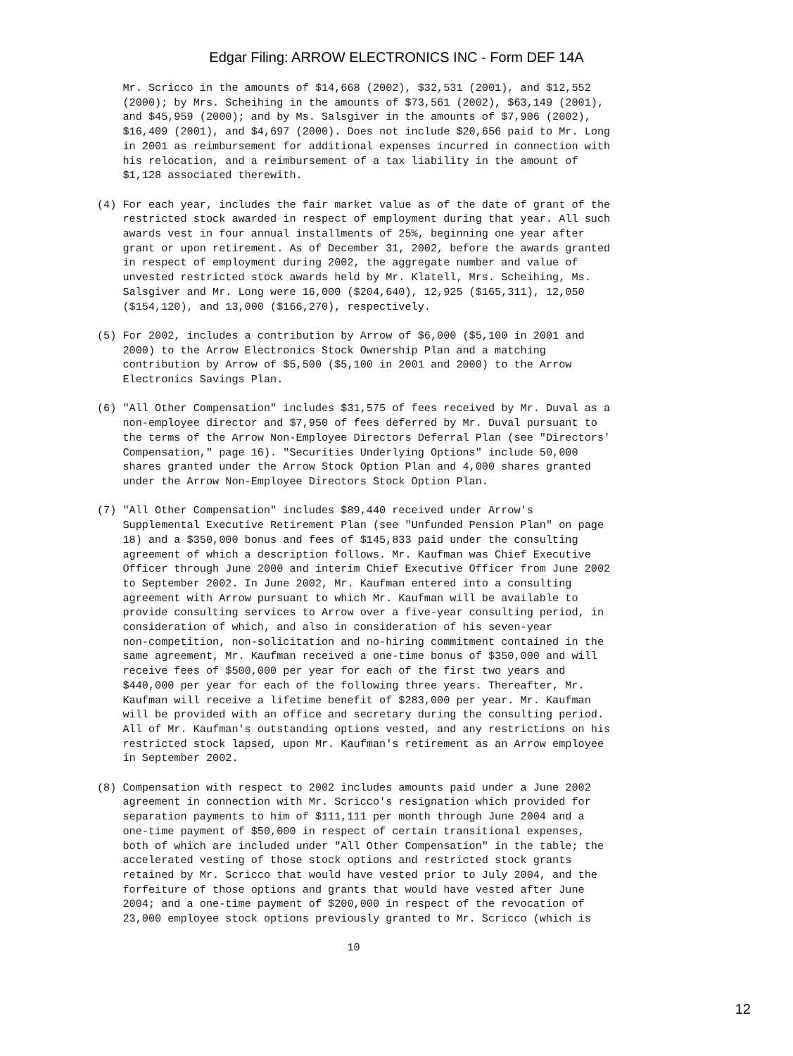Edgar Filing: ARROW ELECTRONICS INC - Form DEF 14A
Mr. Scricco in the amounts of $14,668 (2002), $32,531 (2001), and $12,552 (2000); by Mrs. Scheihing in the amounts of $73,561 (2002), $63,149 (2001), and $45,959 (2000); and by Ms. Salsgiver in the amounts of $7,906 (2002), $16,409 (2001), and $4,697 (2000). Does not include $20,656 paid to Mr. Long in 2001 as reimbursement for additional expenses incurred in connection with his relocation, and a reimbursement of a tax liability in the amount of $1,128 associated therewith. (4) For each year, includes the fair market value as of the date of grant of the restricted stock awarded in respect of employment during that year. All such awards vest in four annual installments of 25%, beginning one year after grant or upon retirement. As of December 31, 2002, before the awards granted in respect of employment during 2002, the aggregate number and value of unvested restricted stock awards held by Mr. Klatell, Mrs. Scheihing, Ms. Salsgiver and Mr. Long were 16,000 ($204,640), 12,925 ($165,311), 12,050 ($154,120), and 13,000 ($166,270), respectively. (5) For 2002, includes a contribution by Arrow of $6,000 ($5,100 in 2001 and 2000) to the Arrow Electronics Stock Ownership Plan and a matching contribution by Arrow of $5,500 ($5,100 in 2001 and 2000) to the Arrow Electronics Savings Plan. (6) "All Other Compensation" includes $31,575 of fees received by Mr. Duval as a non-employee director and $7,950 of fees deferred by Mr. Duval pursuant to the terms of the Arrow Non-Employee Directors Deferral Plan (see "Directors' Compensation," page 16). "Securities Underlying Options" include 50,000 shares granted under the Arrow Stock Option Plan and 4,000 shares granted under the Arrow Non-Employee Directors Stock Option Plan. (7) "All Other Compensation" includes $89,440 received under Arrow's Supplemental Executive Retirement Plan (see "Unfunded Pension Plan" on page 18) and a $350,000 bonus and fees of $145,833 paid under the consulting agreement of which a description follows. Mr. Kaufman was Chief Executive Officer through June 2000 and interim Chief Executive Officer from June 2002 to September 2002. In June 2002, Mr. Kaufman entered into a consulting agreement with Arrow pursuant to which Mr. Kaufman will be available to provide consulting services to Arrow over a five-year consulting period, in consideration of which, and also in consideration of his seven-year non-competition, non-solicitation and no-hiring commitment contained in the same agreement, Mr. Kaufman received a one-time bonus of $350,000 and will receive fees of $500,000 per year for each of the first two years and $440,000 per year for each of the following three years. Thereafter, Mr. Kaufman will receive a lifetime benefit of $283,000 per year. Mr. Kaufman will be provided with an office and secretary during the consulting period. All of Mr. Kaufman's outstanding options vested, and any restrictions on his restricted stock lapsed, upon Mr. Kaufman's retirement as an Arrow employee in September 2002. (8) Compensation with respect to 2002 includes amounts paid under a June 2002 agreement in connection with Mr. Scricco's resignation which provided for separation payments to him of $111,111 per month through June 2004 and a one-time payment of $50,000 in respect of certain transitional expenses, both of which are included under "All Other Compensation" in the table; the accelerated vesting of those stock options and restricted stock grants retained by Mr. Scricco that would have vested prior to July 2004, and the forfeiture of those options and grants that would have vested after June 2004; and a one-time payment of $200,000 in respect of the revocation of 23,000 employee stock options previously granted to Mr. Scricco (which is 10
12